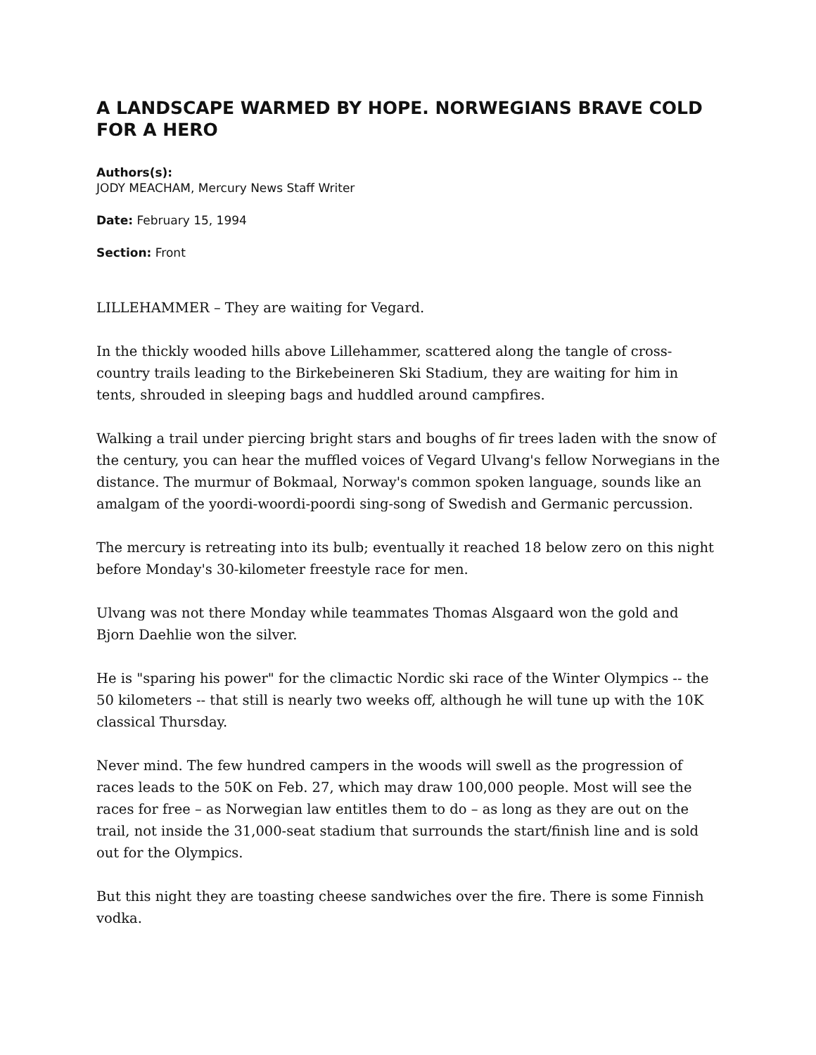A LANDSCAPE WARMED BY HOPE. NORWEGIANS BRAVE COLD FOR A HERO
Authors(s):
JODY MEACHAM, Mercury News Staff Writer
Date: February 15, 1994
Section: Front
LILLEHAMMER – They are waiting for Vegard.
In the thickly wooded hills above Lillehammer, scattered along the tangle of cross-country trails leading to the Birkebeineren Ski Stadium, they are waiting for him in tents, shrouded in sleeping bags and huddled around campfires.
Walking a trail under piercing bright stars and boughs of fir trees laden with the snow of the century, you can hear the muffled voices of Vegard Ulvang's fellow Norwegians in the distance. The murmur of Bokmaal, Norway's common spoken language, sounds like an amalgam of the yoordi-woordi-poordi sing-song of Swedish and Germanic percussion.
The mercury is retreating into its bulb; eventually it reached 18 below zero on this night before Monday's 30-kilometer freestyle race for men.
Ulvang was not there Monday while teammates Thomas Alsgaard won the gold and Bjorn Daehlie won the silver.
He is "sparing his power" for the climactic Nordic ski race of the Winter Olympics -- the 50 kilometers -- that still is nearly two weeks off, although he will tune up with the 10K classical Thursday.
Never mind. The few hundred campers in the woods will swell as the progression of races leads to the 50K on Feb. 27, which may draw 100,000 people. Most will see the races for free – as Norwegian law entitles them to do – as long as they are out on the trail, not inside the 31,000-seat stadium that surrounds the start/finish line and is sold out for the Olympics.
But this night they are toasting cheese sandwiches over the fire. There is some Finnish vodka.